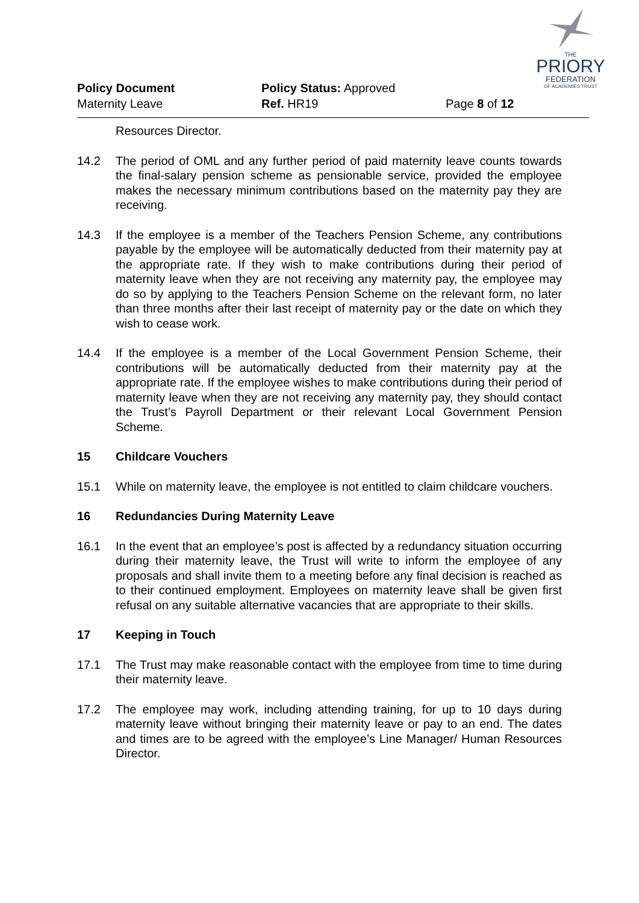THE
PRIORY
FEDERATION
OF ACADEMIES TRUST
Policy Document Policy Status: Approved
Maternity Leave Ref. HR19 Page 8 of 12
Resources Director.
14.2 The period of OML and any further period of paid maternity leave counts towards the final-salary pension scheme as pensionable service, provided the employee makes the necessary minimum contributions based on the maternity pay they are receiving.
14.3 If the employee is a member of the Teachers Pension Scheme, any contributions payable by the employee will be automatically deducted from their maternity pay at the appropriate rate. If they wish to make contributions during their period of maternity leave when they are not receiving any maternity pay, the employee may do so by applying to the Teachers Pension Scheme on the relevant form, no later than three months after their last receipt of maternity pay or the date on which they wish to cease work.
14.4 If the employee is a member of the Local Government Pension Scheme, their contributions will be automatically deducted from their maternity pay at the appropriate rate. If the employee wishes to make contributions during their period of maternity leave when they are not receiving any maternity pay, they should contact the Trust’s Payroll Department or their relevant Local Government Pension Scheme.
15 Childcare Vouchers
15.1 While on maternity leave, the employee is not entitled to claim childcare vouchers.
16 Redundancies During Maternity Leave
16.1 In the event that an employee’s post is affected by a redundancy situation occurring during their maternity leave, the Trust will write to inform the employee of any proposals and shall invite them to a meeting before any final decision is reached as to their continued employment. Employees on maternity leave shall be given first refusal on any suitable alternative vacancies that are appropriate to their skills.
17 Keeping in Touch
17.1 The Trust may make reasonable contact with the employee from time to time during their maternity leave.
17.2 The employee may work, including attending training, for up to 10 days during maternity leave without bringing their maternity leave or pay to an end. The dates and times are to be agreed with the employee’s Line Manager/ Human Resources Director.